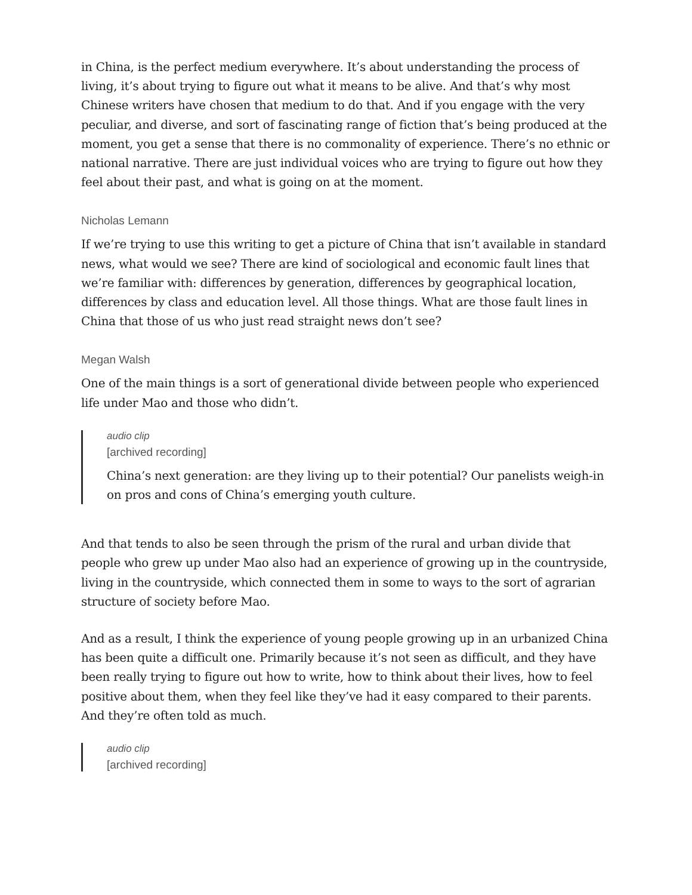in China, is the perfect medium everywhere. It’s about understanding the process of living, it’s about trying to figure out what it means to be alive. And that’s why most Chinese writers have chosen that medium to do that. And if you engage with the very peculiar, and diverse, and sort of fascinating range of fiction that’s being produced at the moment, you get a sense that there is no commonality of experience. There’s no ethnic or national narrative. There are just individual voices who are trying to figure out how they feel about their past, and what is going on at the moment.
Nicholas Lemann
If we’re trying to use this writing to get a picture of China that isn’t available in standard news, what would we see? There are kind of sociological and economic fault lines that we’re familiar with: differences by generation, differences by geographical location, differences by class and education level. All those things. What are those fault lines in China that those of us who just read straight news don’t see?
Megan Walsh
One of the main things is a sort of generational divide between people who experienced life under Mao and those who didn’t.
audio clip
[archived recording]
China’s next generation: are they living up to their potential? Our panelists weigh-in on pros and cons of China’s emerging youth culture.
And that tends to also be seen through the prism of the rural and urban divide that people who grew up under Mao also had an experience of growing up in the countryside, living in the countryside, which connected them in some to ways to the sort of agrarian structure of society before Mao.
And as a result, I think the experience of young people growing up in an urbanized China has been quite a difficult one. Primarily because it’s not seen as difficult, and they have been really trying to figure out how to write, how to think about their lives, how to feel positive about them, when they feel like they’ve had it easy compared to their parents. And they’re often told as much.
audio clip
[archived recording]